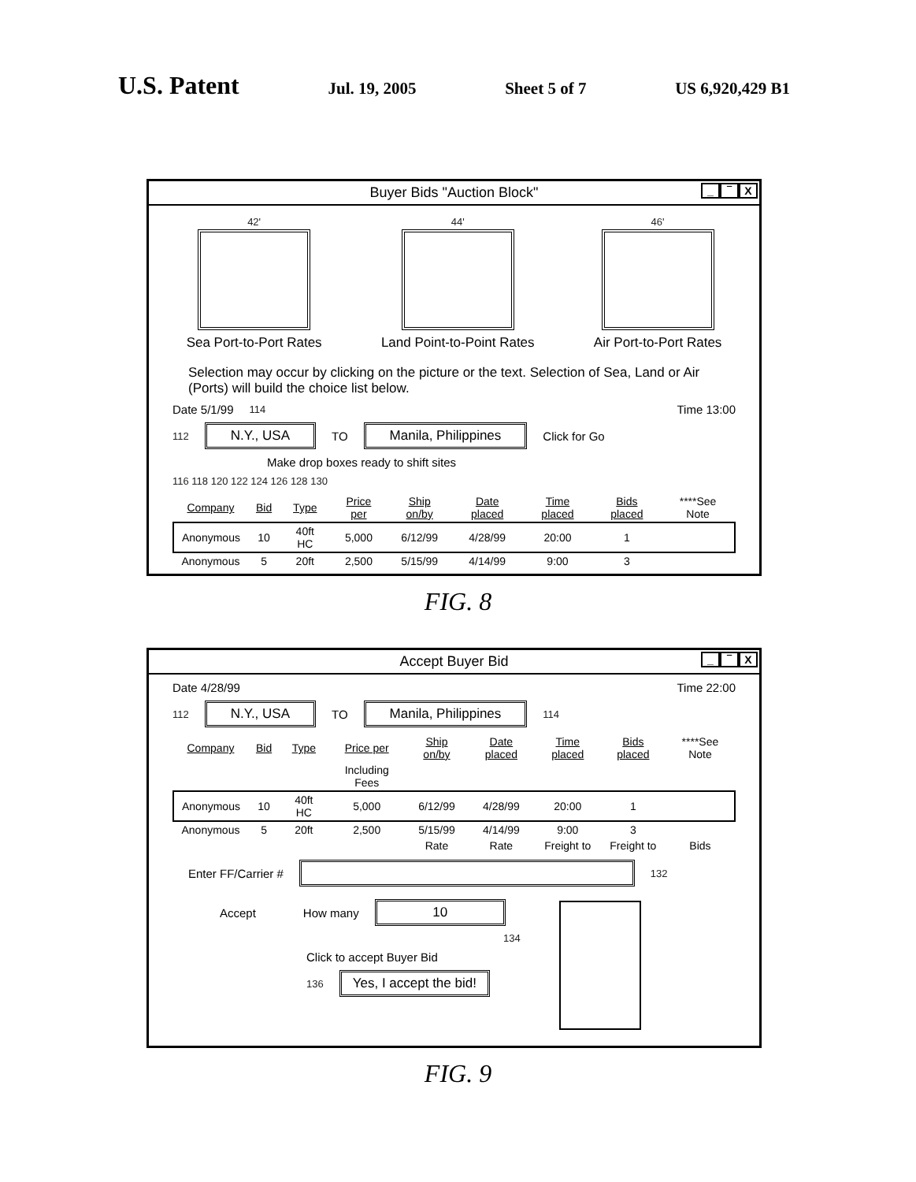U.S. Patent
Jul. 19, 2005 Sheet 5 of 7 US 6,920,429 B1
Buyer Bids "Auction Block" _ ‾ X
42'
Sea Port-to-Port Rates
44'
Land Point-to-Point Rates
46'
Air Port-to-Port Rates
Selection may occur by clicking on the picture or the text. Selection of Sea, Land or Air (Ports) will build the choice list below.
Date 5/1/99 114 Time 13:00
112 N.Y., USA TO Manila, Philippines Click for Go
Make drop boxes ready to shift sites
116 118 120 122 124 126 128 130
| Company | Bid | Type | Price per | Ship on/by | Date placed | Time placed | Bids placed | ****See Note |
| Anonymous | 10 | 40ft HC | 5,000 | 6/12/99 | 4/28/99 | 20:00 | 1 | |
| Anonymous | 5 | 20ft | 2,500 | 5/15/99 | 4/14/99 | 9:00 | 3 | |
FIG. 8
Accept Buyer Bid _ ‾ X
Date 4/28/99 Time 22:00
112 N.Y., USA TO Manila, Philippines 114
| Company | Bid | Type | Price per | Ship on/by | Date placed | Time placed | Bids placed | ****See Note |
| | | | Including Fees | | | | | |
| Anonymous | 10 | 40ft HC | 5,000 | 6/12/99 | 4/28/99 | 20:00 | 1 | |
| Anonymous | 5 | 20ft | 2,500 | 5/15/99 | 4/14/99 | 9:00 | 3 | |
| | | | | Rate | Rate | Freight to | Freight to | Bids |
Enter FF/Carrier # 132
Accept How many 10
134
Click to accept Buyer Bid
136 Yes, I accept the bid!
FIG. 9